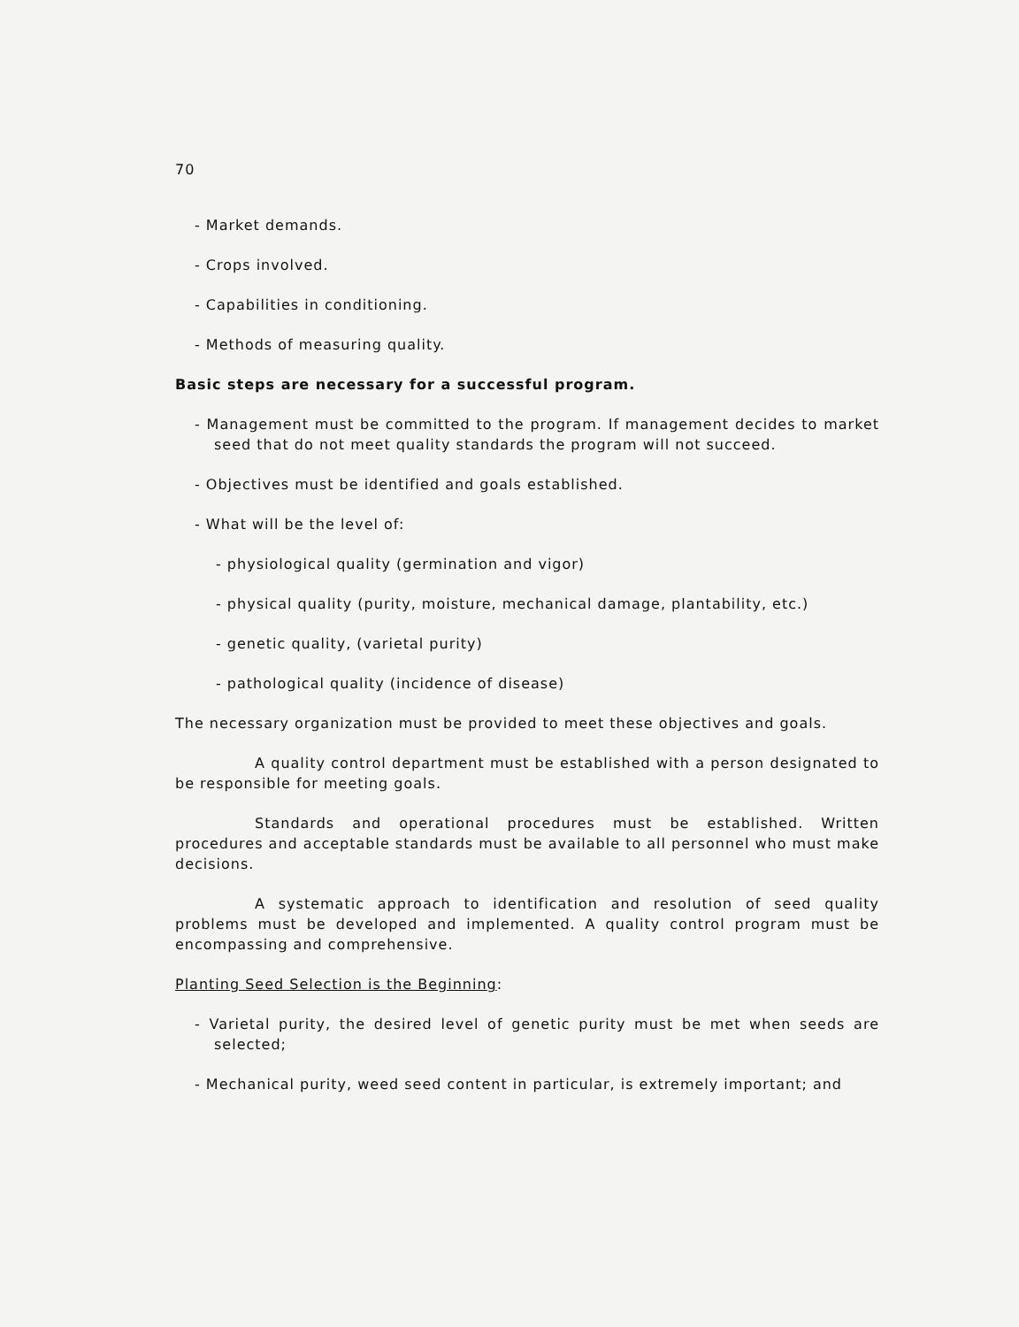70
- Market demands.
- Crops involved.
- Capabilities in conditioning.
- Methods of measuring quality.
Basic steps are necessary for a successful program.
- Management must be committed to the program. If management decides to market seed that do not meet quality standards the program will not succeed.
- Objectives must be identified and goals established.
- What will be the level of:
- physiological quality (germination and vigor)
- physical quality (purity, moisture, mechanical damage, plantability, etc.)
- genetic quality, (varietal purity)
- pathological quality (incidence of disease)
The necessary organization must be provided to meet these objectives and goals.
A quality control department must be established with a person designated to be responsible for meeting goals.
Standards and operational procedures must be established. Written procedures and acceptable standards must be available to all personnel who must make decisions.
A systematic approach to identification and resolution of seed quality problems must be developed and implemented. A quality control program must be encompassing and comprehensive.
Planting Seed Selection is the Beginning:
- Varietal purity, the desired level of genetic purity must be met when seeds are selected;
- Mechanical purity, weed seed content in particular, is extremely important; and